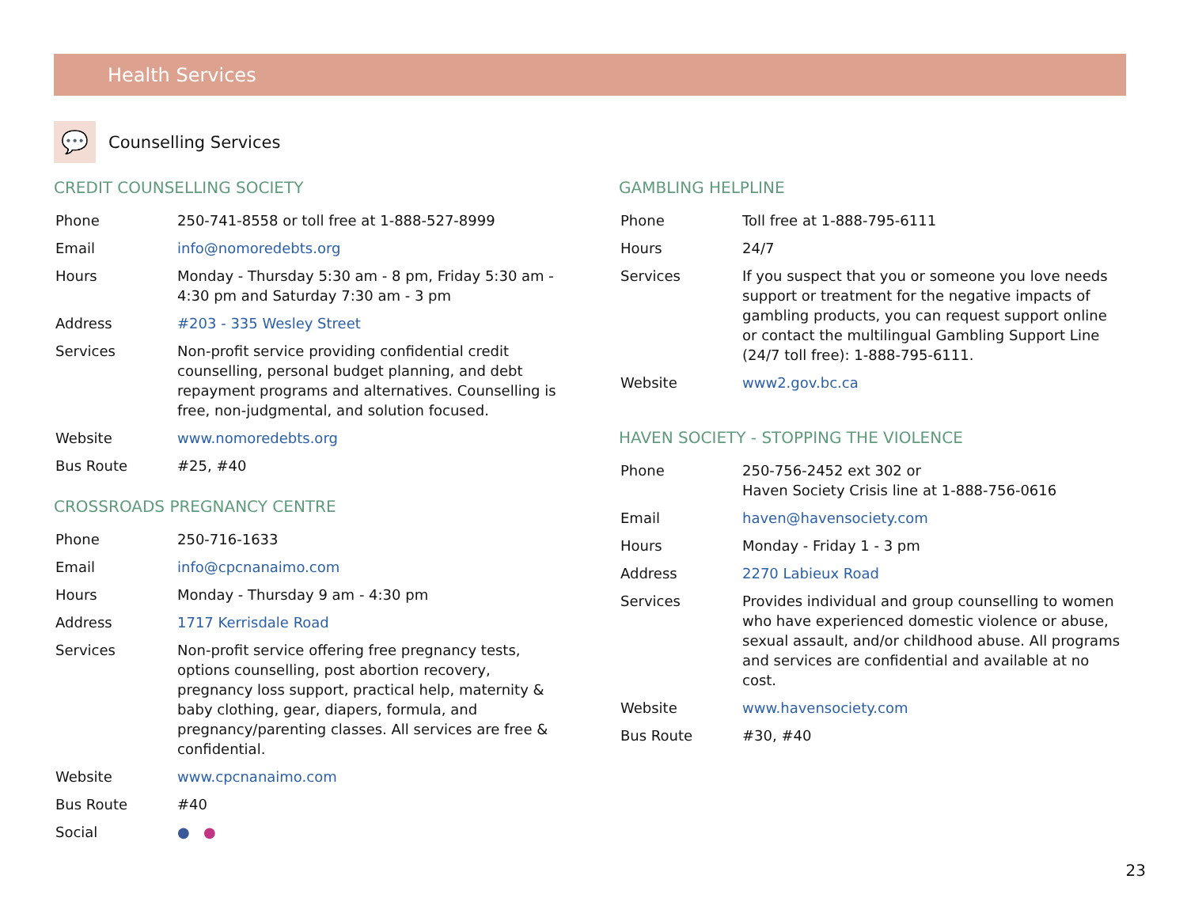Health Services
💬
Counselling Services
CREDIT COUNSELLING SOCIETY
| Phone | 250-741-8558 or toll free at 1-888-527-8999 |
| Email | info@nomoredebts.org |
| Hours | Monday - Thursday 5:30 am - 8 pm, Friday 5:30 am - 4:30 pm and Saturday 7:30 am - 3 pm |
| Address | #203 - 335 Wesley Street |
| Services | Non-profit service providing confidential credit counselling, personal budget planning, and debt repayment programs and alternatives. Counselling is free, non-judgmental, and solution focused. |
| Website | www.nomoredebts.org |
| Bus Route | #25, #40 |
CROSSROADS PREGNANCY CENTRE
| Phone | 250-716-1633 |
| Email | info@cpcnanaimo.com |
| Hours | Monday - Thursday 9 am - 4:30 pm |
| Address | 1717 Kerrisdale Road |
| Services | Non-profit service offering free pregnancy tests, options counselling, post abortion recovery, pregnancy loss support, practical help, maternity & baby clothing, gear, diapers, formula, and pregnancy/parenting classes. All services are free & confidential. |
| Website | www.cpcnanaimo.com |
| Bus Route | #40 |
| Social | ● ● |
GAMBLING HELPLINE
| Phone | Toll free at 1-888-795-6111 |
| Hours | 24/7 |
| Services | If you suspect that you or someone you love needs support or treatment for the negative impacts of gambling products, you can request support online or contact the multilingual Gambling Support Line (24/7 toll free): 1-888-795-6111. |
| Website | www2.gov.bc.ca |
HAVEN SOCIETY - STOPPING THE VIOLENCE
| Phone | 250-756-2452 ext 302 or Haven Society Crisis line at 1-888-756-0616 |
| Email | haven@havensociety.com |
| Hours | Monday - Friday 1 - 3 pm |
| Address | 2270 Labieux Road |
| Services | Provides individual and group counselling to women who have experienced domestic violence or abuse, sexual assault, and/or childhood abuse. All programs and services are confidential and available at no cost. |
| Website | www.havensociety.com |
| Bus Route | #30, #40 |
23